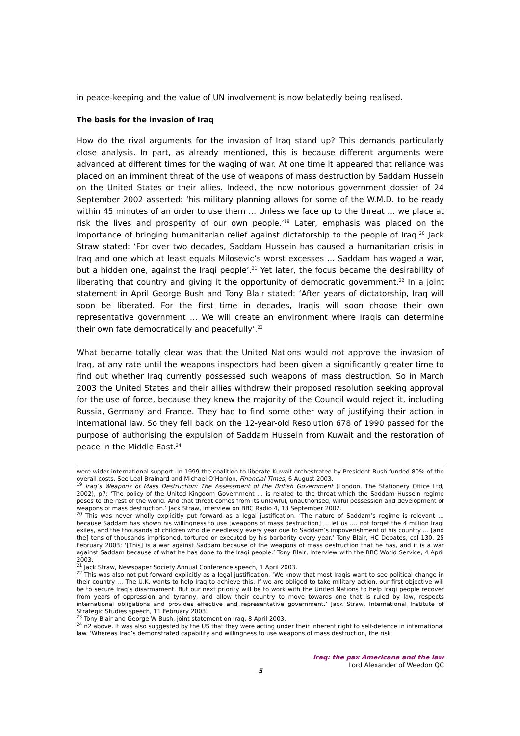in peace-keeping and the value of UN involvement is now belatedly being realised.
The basis for the invasion of Iraq
How do the rival arguments for the invasion of Iraq stand up? This demands particularly close analysis. In part, as already mentioned, this is because different arguments were advanced at different times for the waging of war. At one time it appeared that reliance was placed on an imminent threat of the use of weapons of mass destruction by Saddam Hussein on the United States or their allies. Indeed, the now notorious government dossier of 24 September 2002 asserted: ‘his military planning allows for some of the W.M.D. to be ready within 45 minutes of an order to use them … Unless we face up to the threat … we place at risk the lives and prosperity of our own people.’<sup>19</sup> Later, emphasis was placed on the importance of bringing humanitarian relief against dictatorship to the people of Iraq.<sup>20</sup> Jack Straw stated: ‘For over two decades, Saddam Hussein has caused a humanitarian crisis in Iraq and one which at least equals Milosevic’s worst excesses … Saddam has waged a war, but a hidden one, against the Iraqi people’.<sup>21</sup> Yet later, the focus became the desirability of liberating that country and giving it the opportunity of democratic government.<sup>22</sup> In a joint statement in April George Bush and Tony Blair stated: ‘After years of dictatorship, Iraq will soon be liberated. For the first time in decades, Iraqis will soon choose their own representative government … We will create an environment where Iraqis can determine their own fate democratically and peacefully’.<sup>23</sup>
What became totally clear was that the United Nations would not approve the invasion of Iraq, at any rate until the weapons inspectors had been given a significantly greater time to find out whether Iraq currently possessed such weapons of mass destruction. So in March 2003 the United States and their allies withdrew their proposed resolution seeking approval for the use of force, because they knew the majority of the Council would reject it, including Russia, Germany and France. They had to find some other way of justifying their action in international law. So they fell back on the 12-year-old Resolution 678 of 1990 passed for the purpose of authorising the expulsion of Saddam Hussein from Kuwait and the restoration of peace in the Middle East.<sup>24</sup>
were wider international support. In 1999 the coalition to liberate Kuwait orchestrated by President Bush funded 80% of the overall costs. See Leal Brainard and Michael O’Hanlon, Financial Times, 6 August 2003.
<sup>19</sup> Iraq’s Weapons of Mass Destruction: The Assessment of the British Government (London, The Stationery Office Ltd, 2002), p7: ‘The policy of the United Kingdom Government … is related to the threat which the Saddam Hussein regime poses to the rest of the world. And that threat comes from its unlawful, unauthorised, wilful possession and development of weapons of mass destruction.’ Jack Straw, interview on BBC Radio 4, 13 September 2002.
<sup>20</sup> This was never wholly explicitly put forward as a legal justification. ‘The nature of Saddam’s regime is relevant … because Saddam has shown his willingness to use [weapons of mass destruction] … let us …. not forget the 4 million Iraqi exiles, and the thousands of children who die needlessly every year due to Saddam’s impoverishment of his country … [and the] tens of thousands imprisoned, tortured or executed by his barbarity every year.’ Tony Blair, HC Debates, col 130, 25 February 2003; ‘[This] is a war against Saddam because of the weapons of mass destruction that he has, and it is a war against Saddam because of what he has done to the Iraqi people.’ Tony Blair, interview with the BBC World Service, 4 April 2003.
<sup>21</sup> Jack Straw, Newspaper Society Annual Conference speech, 1 April 2003.
<sup>22</sup> This was also not put forward explicitly as a legal justification. ‘We know that most Iraqis want to see political change in their country … The U.K. wants to help Iraq to achieve this. If we are obliged to take military action, our first objective will be to secure Iraq’s disarmament. But our next priority will be to work with the United Nations to help Iraqi people recover from years of oppression and tyranny, and allow their country to move towards one that is ruled by law, respects international obligations and provides effective and representative government.’ Jack Straw, International Institute of Strategic Studies speech, 11 February 2003.
<sup>23</sup> Tony Blair and George W Bush, joint statement on Iraq, 8 April 2003.
<sup>24</sup> n2 above. It was also suggested by the US that they were acting under their inherent right to self-defence in international law. ‘Whereas Iraq’s demonstrated capability and willingness to use weapons of mass destruction, the risk
Iraq: the pax Americana and the law
Lord Alexander of Weedon QC
5